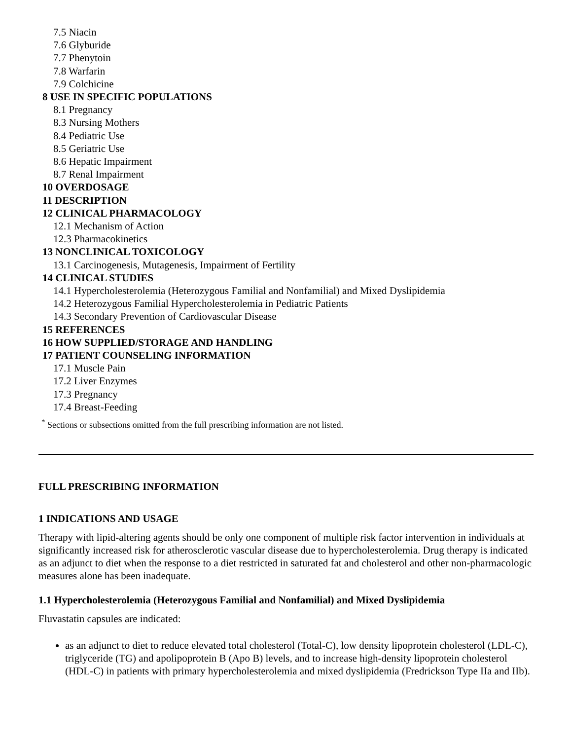7.5 Niacin
7.6 Glyburide
7.7 Phenytoin
7.8 Warfarin
7.9 Colchicine
8 USE IN SPECIFIC POPULATIONS
8.1 Pregnancy
8.3 Nursing Mothers
8.4 Pediatric Use
8.5 Geriatric Use
8.6 Hepatic Impairment
8.7 Renal Impairment
10 OVERDOSAGE
11 DESCRIPTION
12 CLINICAL PHARMACOLOGY
12.1 Mechanism of Action
12.3 Pharmacokinetics
13 NONCLINICAL TOXICOLOGY
13.1 Carcinogenesis, Mutagenesis, Impairment of Fertility
14 CLINICAL STUDIES
14.1 Hypercholesterolemia (Heterozygous Familial and Nonfamilial) and Mixed Dyslipidemia
14.2 Heterozygous Familial Hypercholesterolemia in Pediatric Patients
14.3 Secondary Prevention of Cardiovascular Disease
15 REFERENCES
16 HOW SUPPLIED/STORAGE AND HANDLING
17 PATIENT COUNSELING INFORMATION
17.1 Muscle Pain
17.2 Liver Enzymes
17.3 Pregnancy
17.4 Breast-Feeding
<sup>*</sup> Sections or subsections omitted from the full prescribing information are not listed.
FULL PRESCRIBING INFORMATION
1 INDICATIONS AND USAGE
Therapy with lipid-altering agents should be only one component of multiple risk factor intervention in individuals at significantly increased risk for atherosclerotic vascular disease due to hypercholesterolemia. Drug therapy is indicated as an adjunct to diet when the response to a diet restricted in saturated fat and cholesterol and other non-pharmacologic measures alone has been inadequate.
1.1 Hypercholesterolemia (Heterozygous Familial and Nonfamilial) and Mixed Dyslipidemia
Fluvastatin capsules are indicated:
as an adjunct to diet to reduce elevated total cholesterol (Total-C), low density lipoprotein cholesterol (LDL-C), triglyceride (TG) and apolipoprotein B (Apo B) levels, and to increase high-density lipoprotein cholesterol (HDL-C) in patients with primary hypercholesterolemia and mixed dyslipidemia (Fredrickson Type IIa and IIb).